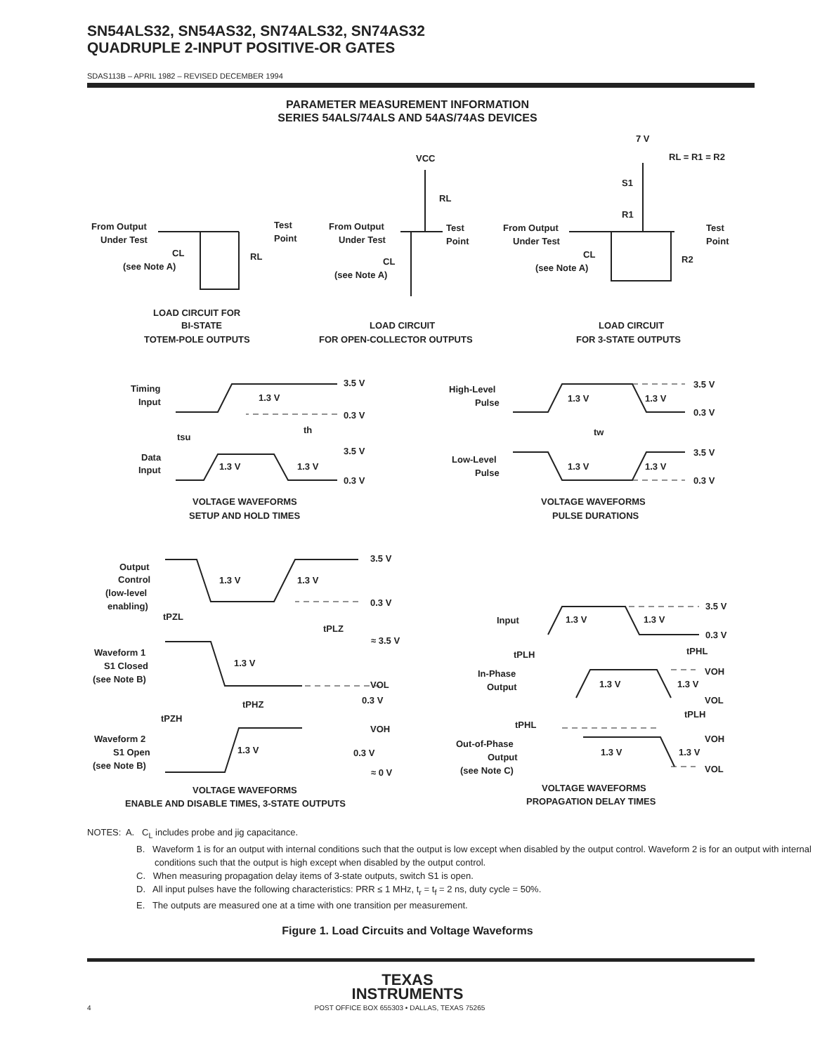SN54ALS32, SN54AS32, SN74ALS32, SN74AS32
QUADRUPLE 2-INPUT POSITIVE-OR GATES
SDAS113B – APRIL 1982 – REVISED DECEMBER 1994
PARAMETER MEASUREMENT INFORMATION
SERIES 54ALS/74ALS AND 54AS/74AS DEVICES
From Output
Under Test
Test
Point
CL
(see Note A)
RL
LOAD CIRCUIT FOR
BI-STATE
TOTEM-POLE OUTPUTS
VCC
RL
From Output
Under Test
Test
Point
CL
(see Note A)
LOAD CIRCUIT
FOR OPEN-COLLECTOR OUTPUTS
7 V
RL = R1 = R2
S1
R1
From Output
Under Test
Test
Point
CL
(see Note A)
R2
LOAD CIRCUIT
FOR 3-STATE OUTPUTS
Timing
Input
1.3 V
3.5 V
0.3 V
tsu
th
Data
Input
1.3 V
1.3 V
3.5 V
0.3 V
VOLTAGE WAVEFORMS
SETUP AND HOLD TIMES
High-Level
Pulse
1.3 V
1.3 V
3.5 V
0.3 V
tw
Low-Level
Pulse
1.3 V
1.3 V
3.5 V
0.3 V
VOLTAGE WAVEFORMS
PULSE DURATIONS
Output
Control
(low-level
enabling)
1.3 V
1.3 V
3.5 V
0.3 V
tPZL
tPLZ
≈ 3.5 V
Waveform 1
S1 Closed
(see Note B)
1.3 V
VOL
0.3 V
tPHZ
tPZH
VOH
Waveform 2
S1 Open
(see Note B)
1.3 V
0.3 V
≈ 0 V
VOLTAGE WAVEFORMS
ENABLE AND DISABLE TIMES, 3-STATE OUTPUTS
3.5 V
Input
1.3 V
1.3 V
0.3 V
tPLH
tPHL
VOH
In-Phase
Output
1.3 V
1.3 V
VOL
tPLH
tPHL
VOH
Out-of-Phase
Output
(see Note C)
1.3 V
1.3 V
VOL
VOLTAGE WAVEFORMS
PROPAGATION DELAY TIMES
NOTES: A. C<sub>L</sub> includes probe and jig capacitance.
B. Waveform 1 is for an output with internal conditions such that the output is low except when disabled by the output control. Waveform 2 is for an output with internal conditions such that the output is high except when disabled by the output control.
C. When measuring propagation delay items of 3-state outputs, switch S1 is open.
D. All input pulses have the following characteristics: PRR ≤ 1 MHz, t<sub>r</sub> = t<sub>f</sub> = 2 ns, duty cycle = 50%.
E. The outputs are measured one at a time with one transition per measurement.
Figure 1. Load Circuits and Voltage Waveforms
TEXAS
INSTRUMENTS
4 POST OFFICE BOX 655303 • DALLAS, TEXAS 75265